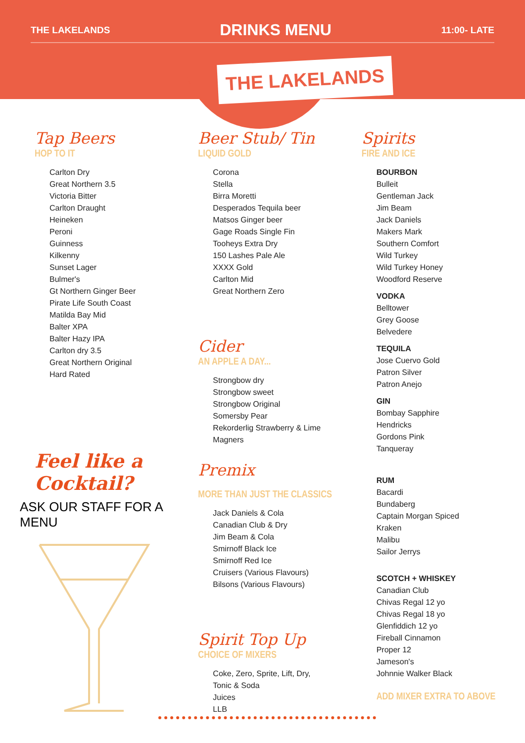THE LAKELANDS DRINKS MENU 11:00- LATE
THE LAKELANDS
Tap Beers
HOP TO IT
Carlton Dry
Great Northern 3.5
Victoria Bitter
Carlton Draught
Heineken
Peroni
Guinness
Kilkenny
Sunset Lager
Bulmer's
Gt Northern Ginger Beer
Pirate Life South Coast
Matilda Bay Mid
Balter XPA
Balter Hazy IPA
Carlton dry 3.5
Great Northern Original
Hard Rated
Feel like a
Cocktail?
ASK OUR STAFF FOR A MENU
Beer Stub/ Tin
LIQUID GOLD
Corona
Stella
Birra Moretti
Desperados Tequila beer
Matsos Ginger beer
Gage Roads Single Fin
Tooheys Extra Dry
150 Lashes Pale Ale
XXXX Gold
Carlton Mid
Great Northern Zero
Cider
AN APPLE A DAY...
Strongbow dry
Strongbow sweet
Strongbow Original
Somersby Pear
Rekorderlig Strawberry & Lime
Magners
Premix
MORE THAN JUST THE CLASSICS
Jack Daniels & Cola
Canadian Club & Dry
Jim Beam & Cola
Smirnoff Black Ice
Smirnoff Red Ice
Cruisers (Various Flavours)
Bilsons (Various Flavours)
Spirit Top Up
CHOICE OF MIXERS
Coke, Zero, Sprite, Lift, Dry,
Tonic & Soda
Juices
LLB
Spirits
FIRE AND ICE
BOURBON
Bulleit
Gentleman Jack
Jim Beam
Jack Daniels
Makers Mark
Southern Comfort
Wild Turkey
Wild Turkey Honey
Woodford Reserve
VODKA
Belltower
Grey Goose
Belvedere
TEQUILA
Jose Cuervo Gold
Patron Silver
Patron Anejo
GIN
Bombay Sapphire
Hendricks
Gordons Pink
Tanqueray
RUM
Bacardi
Bundaberg
Captain Morgan Spiced
Kraken
Malibu
Sailor Jerrys
SCOTCH + WHISKEY
Canadian Club
Chivas Regal 12 yo
Chivas Regal 18 yo
Glenfiddich 12 yo
Fireball Cinnamon
Proper 12
Jameson's
Johnnie Walker Black
ADD MIXER EXTRA TO ABOVE